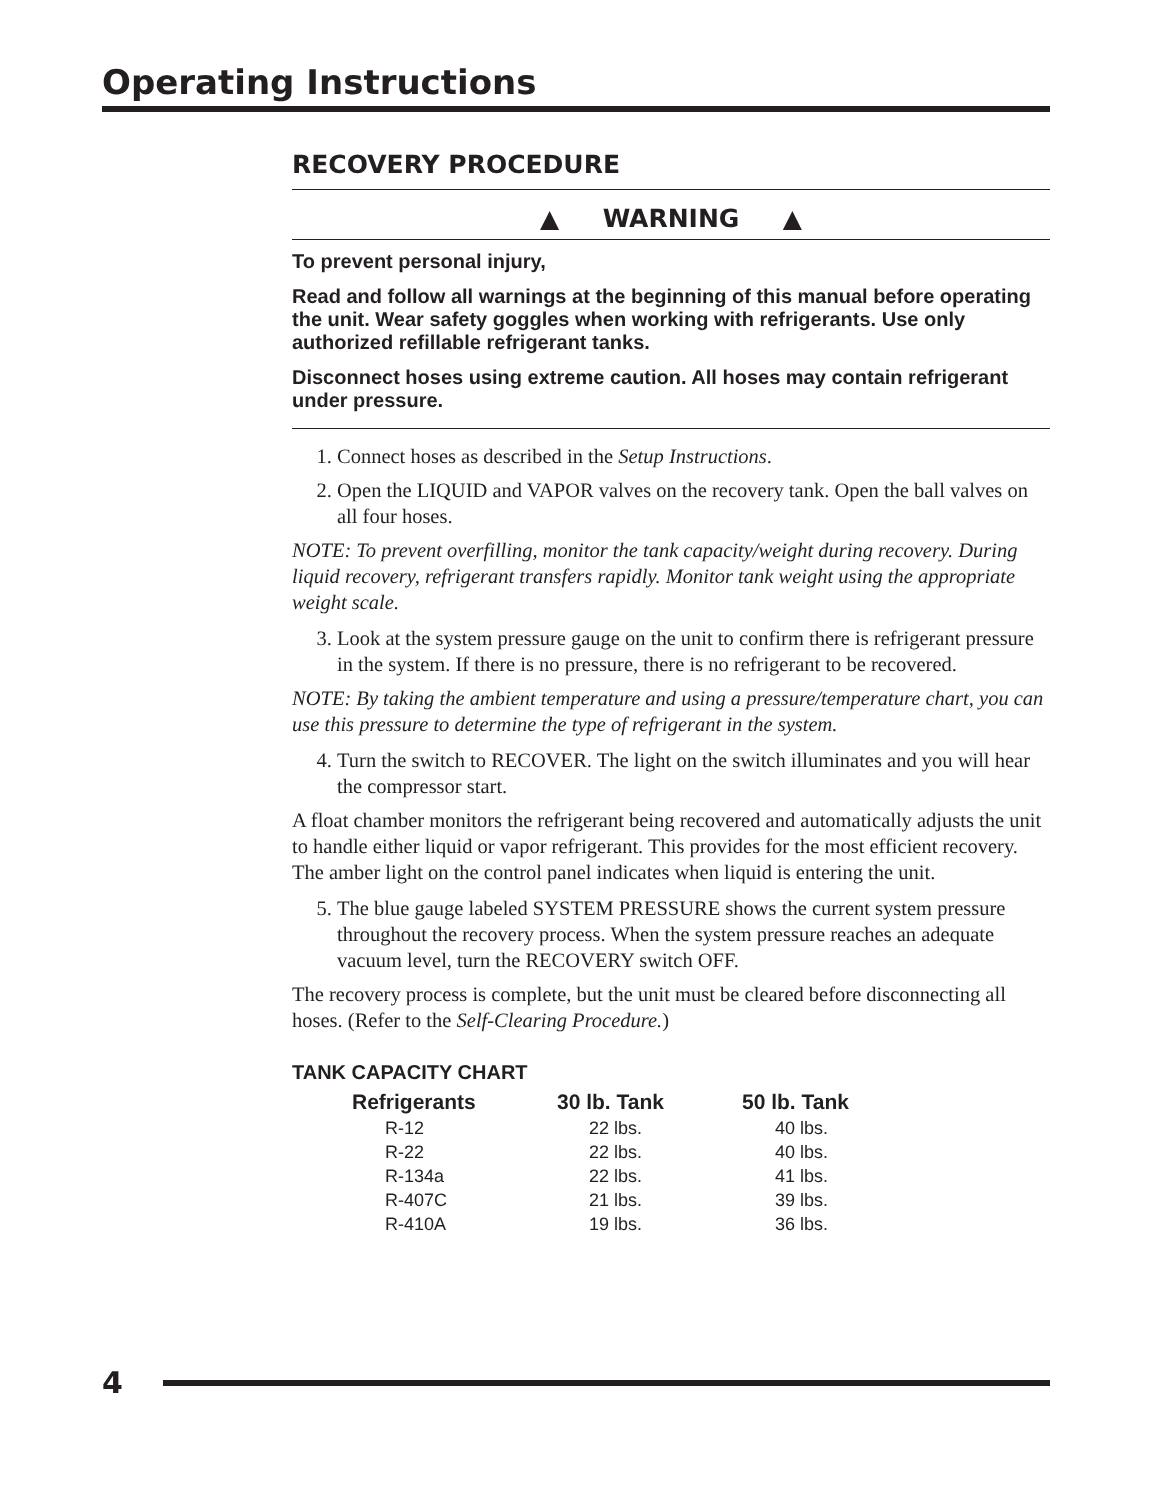Operating Instructions
RECOVERY PROCEDURE
▲ WARNING ▲
To prevent personal injury,
Read and follow all warnings at the beginning of this manual before operating the unit. Wear safety goggles when working with refrigerants. Use only authorized refillable refrigerant tanks.
Disconnect hoses using extreme caution. All hoses may contain refrigerant under pressure.
1. Connect hoses as described in the Setup Instructions.
2. Open the LIQUID and VAPOR valves on the recovery tank. Open the ball valves on all four hoses.
NOTE: To prevent overfilling, monitor the tank capacity/weight during recovery. During liquid recovery, refrigerant transfers rapidly. Monitor tank weight using the appropriate weight scale.
3. Look at the system pressure gauge on the unit to confirm there is refrigerant pressure in the system. If there is no pressure, there is no refrigerant to be recovered.
NOTE: By taking the ambient temperature and using a pressure/temperature chart, you can use this pressure to determine the type of refrigerant in the system.
4. Turn the switch to RECOVER. The light on the switch illuminates and you will hear the compressor start.
A float chamber monitors the refrigerant being recovered and automatically adjusts the unit to handle either liquid or vapor refrigerant. This provides for the most efficient recovery. The amber light on the control panel indicates when liquid is entering the unit.
5. The blue gauge labeled SYSTEM PRESSURE shows the current system pressure throughout the recovery process. When the system pressure reaches an adequate vacuum level, turn the RECOVERY switch OFF.
The recovery process is complete, but the unit must be cleared before disconnecting all hoses. (Refer to the Self-Clearing Procedure.)
TANK CAPACITY CHART
| Refrigerants | 30 lb. Tank | 50 lb. Tank |
| --- | --- | --- |
| R-12 | 22 lbs. | 40 lbs. |
| R-22 | 22 lbs. | 40 lbs. |
| R-134a | 22 lbs. | 41 lbs. |
| R-407C | 21 lbs. | 39 lbs. |
| R-410A | 19 lbs. | 36 lbs. |
4